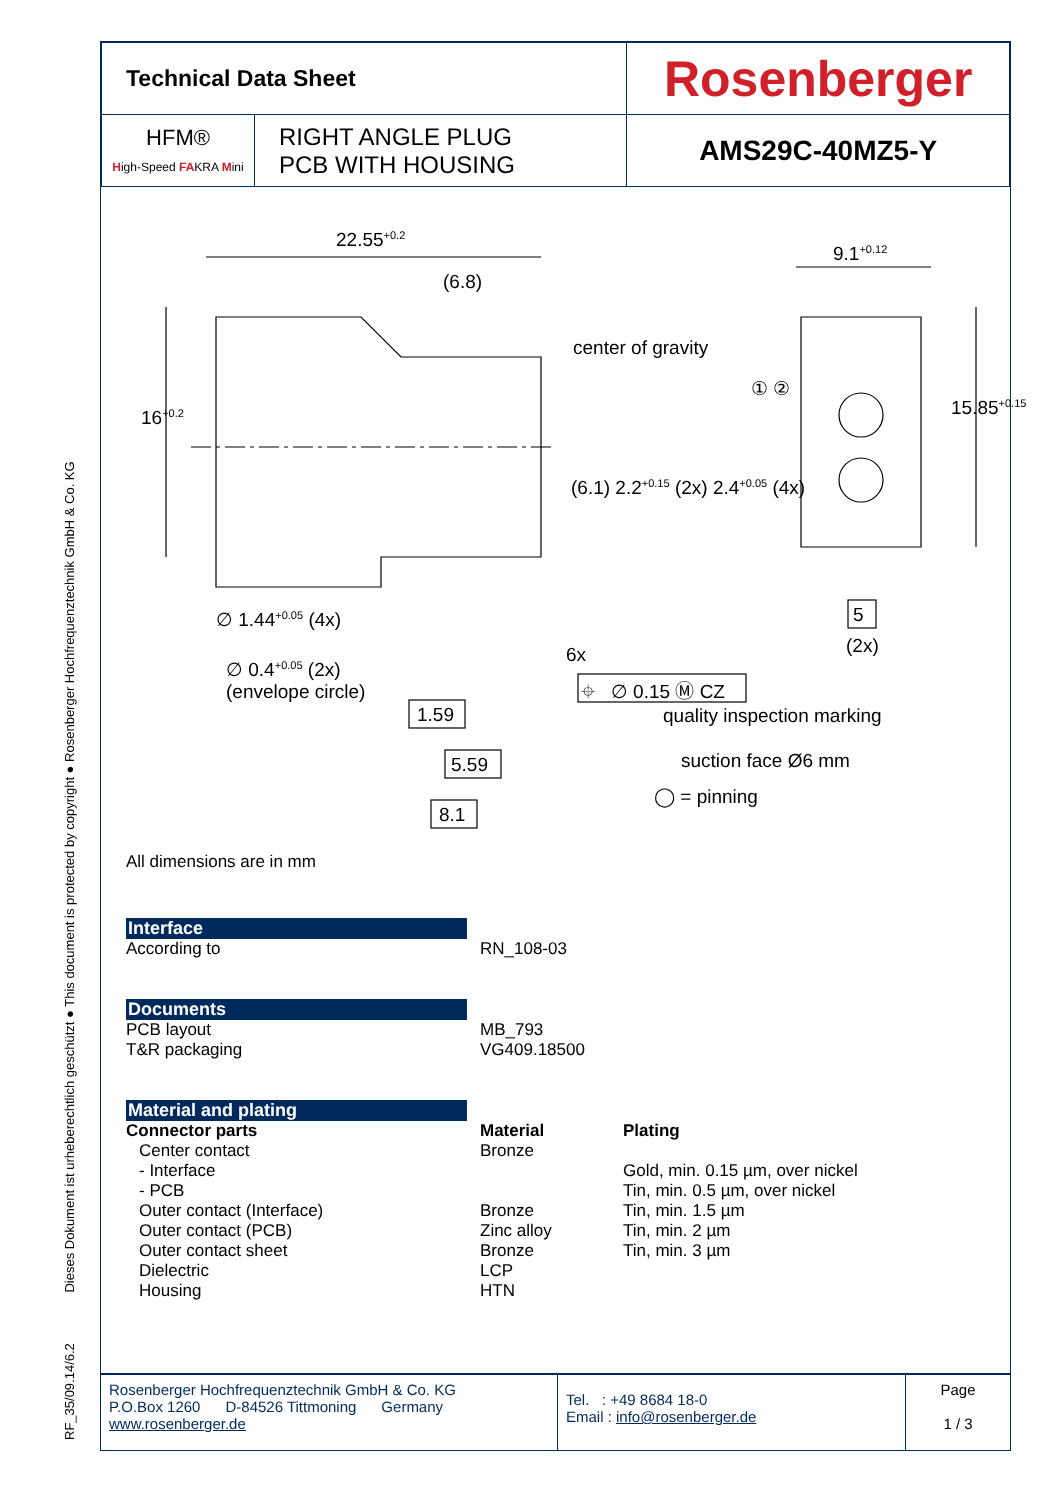RF_35/09.14/6.2 Dieses Dokument ist urheberechtlich geschützt ● This document is protected by copyright ● Rosenberger Hochfrequenztechnik GmbH & Co. KG
| Technical Data Sheet | | Rosenberger |
| HFM® H igh-Speed FA KRA M ini | RIGHT ANGLE PLUG PCB WITH HOUSING | AMS29C-40MZ5-Y |
22.55<sup>+0.2</sup>
(6.8)
9.1<sup>+0.12</sup>
center of gravity
16<sup>+0.2</sup>
(6.1) 2.2<sup>+0.15</sup> (2x) 2.4<sup>+0.05</sup> (4x)
① ②
15.85<sup>+0.15</sup>
∅ 1.44<sup>+0.05</sup> (4x) 5
(2x)
∅ 0.4<sup>+0.05</sup> (2x)
(envelope circle)
6x
⌖ ∅ 0.15 Ⓜ CZ
1.59
5.59
8.1
quality inspection marking
suction face Ø6 mm
◯ = pinning
All dimensions are in mm
Interface
According to RN_108-03
Documents
PCB layout
T&R packaging
MB_793
VG409.18500
Material and plating
Connector parts
Center contact
- Interface
- PCB
Outer contact (Interface)
Outer contact (PCB)
Outer contact sheet
Dielectric
Housing
Material
Bronze
Bronze
Zinc alloy
Bronze
LCP
HTN
Plating
Gold, min. 0.15 µm, over nickel
Tin, min. 0.5 µm, over nickel
Tin, min. 1.5 µm
Tin, min. 2 µm
Tin, min. 3 µm
| Rosenberger Hochfrequenztechnik GmbH & Co. KG P.O.Box 1260 D-84526 Tittmoning Germany www.rosenberger.de | Tel. : +49 8684 18-0 Email : info@rosenberger.de | Page 1 / 3 |